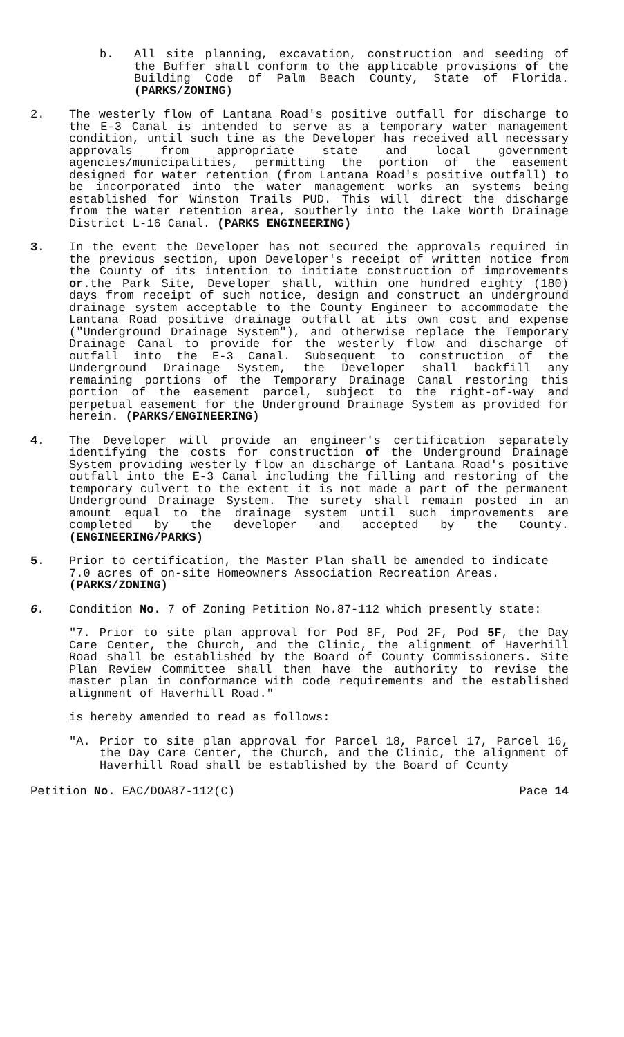b. All site planning, excavation, construction and seeding of the Buffer shall conform to the applicable provisions of the Building Code of Palm Beach County, State of Florida. (PARKS/ZONING)
2. The westerly flow of Lantana Road's positive outfall for discharge to the E-3 Canal is intended to serve as a temporary water management condition, until such tine as the Developer has received all necessary approvals from appropriate state and local government agencies/municipalities, permitting the portion of the easement designed for water retention (from Lantana Road's positive outfall) to be incorporated into the water management works an systems being established for Winston Trails PUD. This will direct the discharge from the water retention area, southerly into the Lake Worth Drainage District L-16 Canal. (PARKS ENGINEERING)
3. In the event the Developer has not secured the approvals required in the previous section, upon Developer's receipt of written notice from the County of its intention to initiate construction of improvements or.the Park Site, Developer shall, within one hundred eighty (180) days from receipt of such notice, design and construct an underground drainage system acceptable to the County Engineer to accommodate the Lantana Road positive drainage outfall at its own cost and expense ("Underground Drainage System"), and otherwise replace the Temporary Drainage Canal to provide for the westerly flow and discharge of outfall into the E-3 Canal. Subsequent to construction of the Underground Drainage System, the Developer shall backfill any remaining portions of the Temporary Drainage Canal restoring this portion of the easement parcel, subject to the right-of-way and perpetual easement for the Underground Drainage System as provided for herein. (PARKS/ENGINEERING)
4. The Developer will provide an engineer's certification separately identifying the costs for construction of the Underground Drainage System providing westerly flow an discharge of Lantana Road's positive outfall into the E-3 Canal including the filling and restoring of the temporary culvert to the extent it is not made a part of the permanent Underground Drainage System. The surety shall remain posted in an amount equal to the drainage system until such improvements are completed by the developer and accepted by the County. (ENGINEERING/PARKS)
5. Prior to certification, the Master Plan shall be amended to indicate 7.0 acres of on-site Homeowners Association Recreation Areas.
(PARKS/ZONING)
6. Condition No. 7 of Zoning Petition No.87-112 which presently state:
"7. Prior to site plan approval for Pod 8F, Pod 2F, Pod 5F, the Day Care Center, the Church, and the Clinic, the alignment of Haverhill Road shall be established by the Board of County Commissioners. Site Plan Review Committee shall then have the authority to revise the master plan in conformance with code requirements and the established alignment of Haverhill Road."
is hereby amended to read as follows:
"A. Prior to site plan approval for Parcel 18, Parcel 17, Parcel 16, the Day Care Center, the Church, and the Clinic, the alignment of Haverhill Road shall be established by the Board of Ccunty
Petition No. EAC/DOA87-112(C) Pace 14